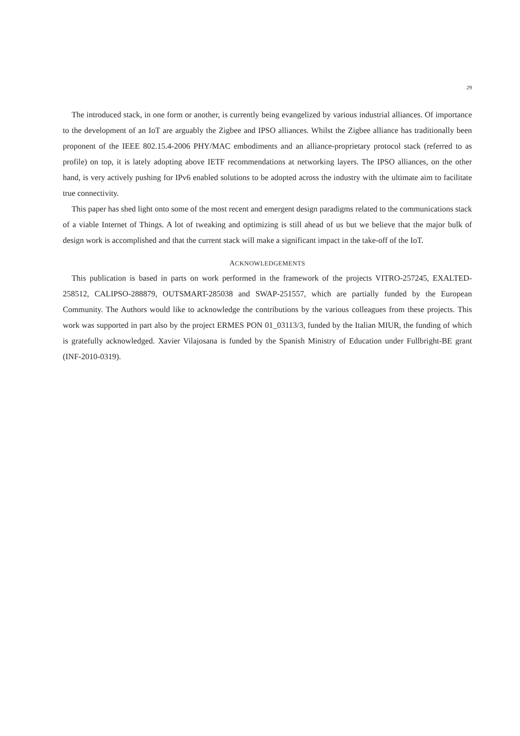29
The introduced stack, in one form or another, is currently being evangelized by various industrial alliances. Of importance to the development of an IoT are arguably the Zigbee and IPSO alliances. Whilst the Zigbee alliance has traditionally been proponent of the IEEE 802.15.4-2006 PHY/MAC embodiments and an alliance-proprietary protocol stack (referred to as profile) on top, it is lately adopting above IETF recommendations at networking layers. The IPSO alliances, on the other hand, is very actively pushing for IPv6 enabled solutions to be adopted across the industry with the ultimate aim to facilitate true connectivity.
This paper has shed light onto some of the most recent and emergent design paradigms related to the communications stack of a viable Internet of Things. A lot of tweaking and optimizing is still ahead of us but we believe that the major bulk of design work is accomplished and that the current stack will make a significant impact in the take-off of the IoT.
ACKNOWLEDGEMENTS
This publication is based in parts on work performed in the framework of the projects VITRO-257245, EXALTED-258512, CALIPSO-288879, OUTSMART-285038 and SWAP-251557, which are partially funded by the European Community. The Authors would like to acknowledge the contributions by the various colleagues from these projects. This work was supported in part also by the project ERMES PON 01_03113/3, funded by the Italian MIUR, the funding of which is gratefully acknowledged. Xavier Vilajosana is funded by the Spanish Ministry of Education under Fullbright-BE grant (INF-2010-0319).